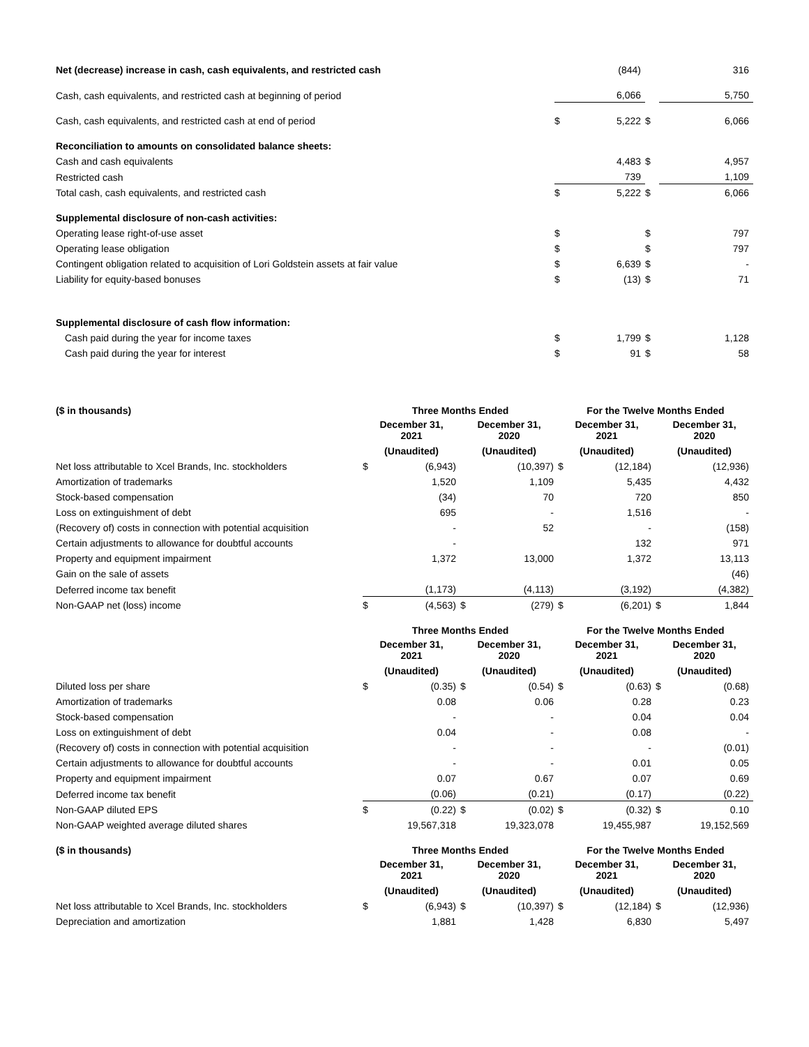| Net (decrease) increase in cash, cash equivalents, and restricted cash | | (844) | | 316 |
| Cash, cash equivalents, and restricted cash at beginning of period | | 6,066 | | 5,750 |
| Cash, cash equivalents, and restricted cash at end of period | $ | 5,222 | $ | 6,066 |
| Reconciliation to amounts on consolidated balance sheets: | | | | |
| Cash and cash equivalents | | 4,483 | $ | 4,957 |
| Restricted cash | | 739 | | 1,109 |
| Total cash, cash equivalents, and restricted cash | $ | 5,222 | $ | 6,066 |
| Supplemental disclosure of non-cash activities: | | | | |
| Operating lease right-of-use asset | $ | | $ | 797 |
| Operating lease obligation | $ | | $ | 797 |
| Contingent obligation related to acquisition of Lori Goldstein assets at fair value | $ | 6,639 | $ | - |
| Liability for equity-based bonuses | $ | (13) | $ | 71 |
| Supplemental disclosure of cash flow information: | | | | |
| Cash paid during the year for income taxes | $ | 1,799 | $ | 1,128 |
| Cash paid during the year for interest | $ | 91 | $ | 58 |
| ($ in thousands) | Three Months Ended | | | | For the Twelve Months Ended | | | |
| | December 31, 2021 | | December 31, 2020 | | December 31, 2021 | | December 31, 2020 | |
| | (Unaudited) | | (Unaudited) | | (Unaudited) | | (Unaudited) | |
| Net loss attributable to Xcel Brands, Inc. stockholders | $ | (6,943) | | (10,397) | $ | (12,184) | | (12,936) |
| Amortization of trademarks | | 1,520 | | 1,109 | | 5,435 | | 4,432 |
| Stock-based compensation | | (34) | | 70 | | 720 | | 850 |
| Loss on extinguishment of debt | | 695 | | - | | 1,516 | | - |
| (Recovery of) costs in connection with potential acquisition | | - | | 52 | | - | | (158) |
| Certain adjustments to allowance for doubtful accounts | | - | | | | 132 | | 971 |
| Property and equipment impairment | | 1,372 | | 13,000 | | 1,372 | | 13,113 |
| Gain on the sale of assets | | | | | | | | (46) |
| Deferred income tax benefit | | (1,173) | | (4,113) | | (3,192) | | (4,382) |
| Non-GAAP net (loss) income | $ | (4,563) | $ | (279) | $ | (6,201) | $ | 1,844 |
| | Three Months Ended | | | | For the Twelve Months Ended | | | |
| | December 31, 2021 | | December 31, 2020 | | December 31, 2021 | | December 31, 2020 | |
| | (Unaudited) | | (Unaudited) | | (Unaudited) | | (Unaudited) | |
| Diluted loss per share | $ | (0.35) | $ | (0.54) | $ | (0.63) | $ | (0.68) |
| Amortization of trademarks | | 0.08 | | 0.06 | | 0.28 | | 0.23 |
| Stock-based compensation | | - | | - | | 0.04 | | 0.04 |
| Loss on extinguishment of debt | | 0.04 | | - | | 0.08 | | - |
| (Recovery of) costs in connection with potential acquisition | | - | | - | | - | | (0.01) |
| Certain adjustments to allowance for doubtful accounts | | - | | - | | 0.01 | | 0.05 |
| Property and equipment impairment | | 0.07 | | 0.67 | | 0.07 | | 0.69 |
| Deferred income tax benefit | | (0.06) | | (0.21) | | (0.17) | | (0.22) |
| Non-GAAP diluted EPS | $ | (0.22) | $ | (0.02) | $ | (0.32) | $ | 0.10 |
| Non-GAAP weighted average diluted shares | | 19,567,318 | | 19,323,078 | | 19,455,987 | | 19,152,569 |
| ($ in thousands) | Three Months Ended | | | | For the Twelve Months Ended | | | |
| | December 31, 2021 | | December 31, 2020 | | December 31, 2021 | | December 31, 2020 | |
| | (Unaudited) | | (Unaudited) | | (Unaudited) | | (Unaudited) | |
| Net loss attributable to Xcel Brands, Inc. stockholders | $ | (6,943) | $ | (10,397) | $ | (12,184) | $ | (12,936) |
| Depreciation and amortization | | 1,881 | | 1,428 | | 6,830 | | 5,497 |